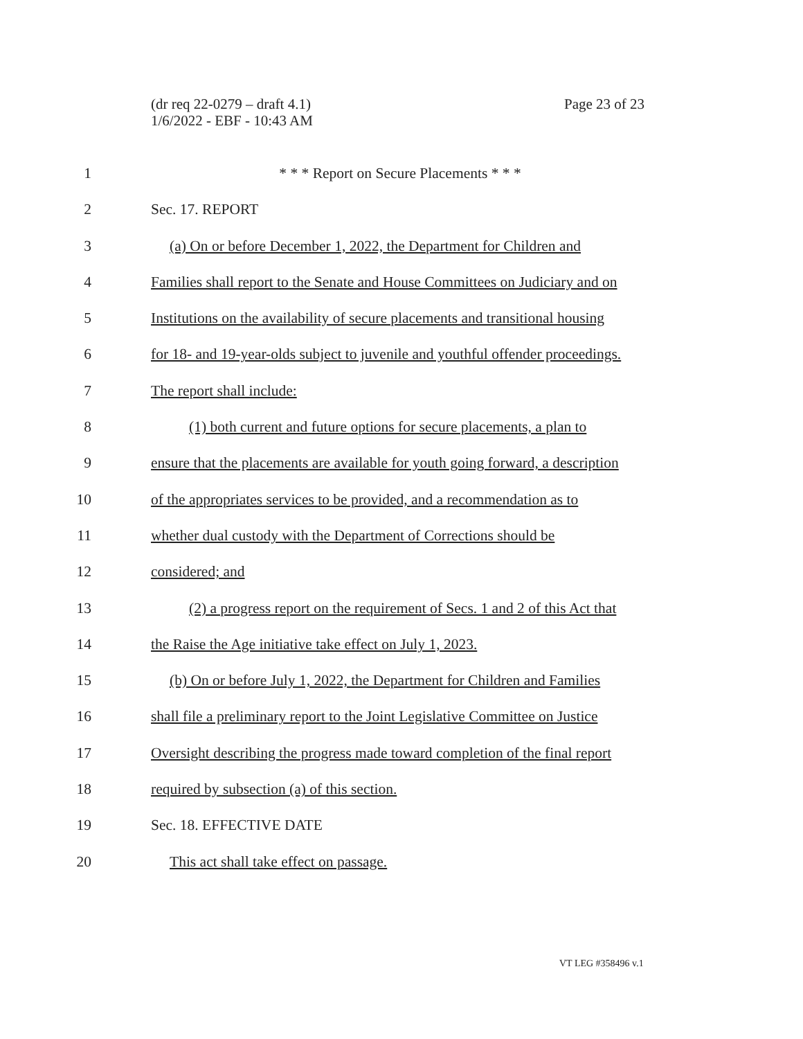(dr req 22-0279 – draft 4.1)
1/6/2022 - EBF - 10:43 AM
Page 23 of 23
1 * * * Report on Secure Placements * * *
2 Sec. 17. REPORT
3 (a) On or before December 1, 2022, the Department for Children and
4 Families shall report to the Senate and House Committees on Judiciary and on
5 Institutions on the availability of secure placements and transitional housing
6 for 18- and 19-year-olds subject to juvenile and youthful offender proceedings.
7 The report shall include:
8 (1) both current and future options for secure placements, a plan to
9 ensure that the placements are available for youth going forward, a description
10 of the appropriates services to be provided, and a recommendation as to
11 whether dual custody with the Department of Corrections should be
12 considered; and
13 (2) a progress report on the requirement of Secs. 1 and 2 of this Act that
14 the Raise the Age initiative take effect on July 1, 2023.
15 (b) On or before July 1, 2022, the Department for Children and Families
16 shall file a preliminary report to the Joint Legislative Committee on Justice
17 Oversight describing the progress made toward completion of the final report
18 required by subsection (a) of this section.
19 Sec. 18. EFFECTIVE DATE
20 This act shall take effect on passage.
VT LEG #358496 v.1